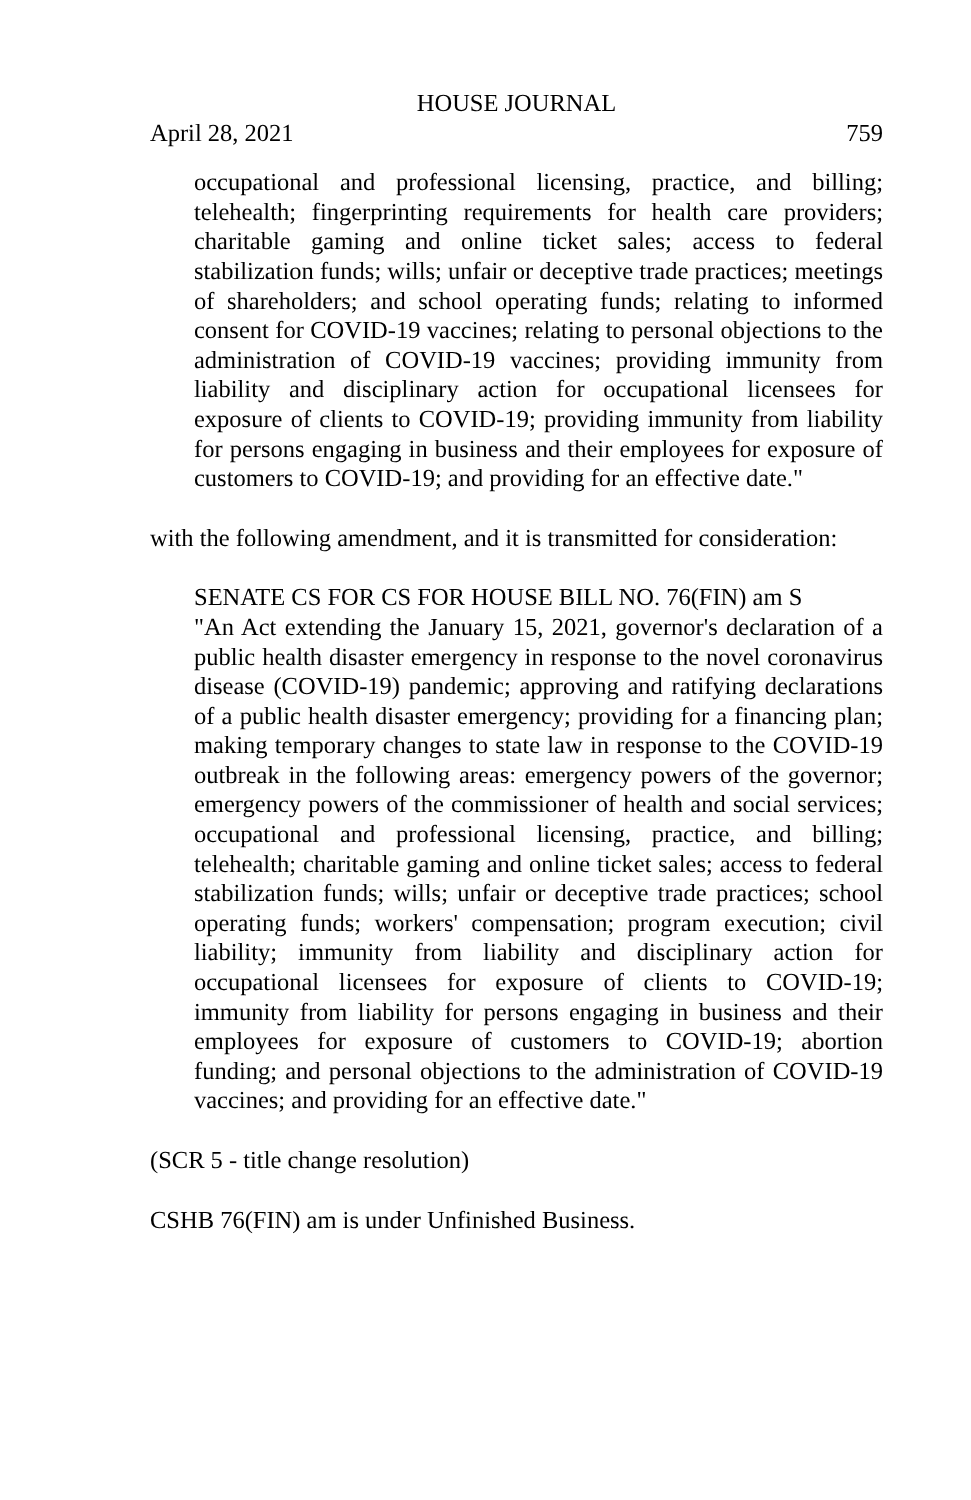HOUSE JOURNAL
April 28, 2021 759
occupational and professional licensing, practice, and billing; telehealth; fingerprinting requirements for health care providers; charitable gaming and online ticket sales; access to federal stabilization funds; wills; unfair or deceptive trade practices; meetings of shareholders; and school operating funds; relating to informed consent for COVID-19 vaccines; relating to personal objections to the administration of COVID-19 vaccines; providing immunity from liability and disciplinary action for occupational licensees for exposure of clients to COVID-19; providing immunity from liability for persons engaging in business and their employees for exposure of customers to COVID-19; and providing for an effective date."
with the following amendment, and it is transmitted for consideration:
SENATE CS FOR CS FOR HOUSE BILL NO. 76(FIN) am S
"An Act extending the January 15, 2021, governor's declaration of a public health disaster emergency in response to the novel coronavirus disease (COVID-19) pandemic; approving and ratifying declarations of a public health disaster emergency; providing for a financing plan; making temporary changes to state law in response to the COVID-19 outbreak in the following areas: emergency powers of the governor; emergency powers of the commissioner of health and social services; occupational and professional licensing, practice, and billing; telehealth; charitable gaming and online ticket sales; access to federal stabilization funds; wills; unfair or deceptive trade practices; school operating funds; workers' compensation; program execution; civil liability; immunity from liability and disciplinary action for occupational licensees for exposure of clients to COVID-19; immunity from liability for persons engaging in business and their employees for exposure of customers to COVID-19; abortion funding; and personal objections to the administration of COVID-19 vaccines; and providing for an effective date."
(SCR 5 - title change resolution)
CSHB 76(FIN) am is under Unfinished Business.